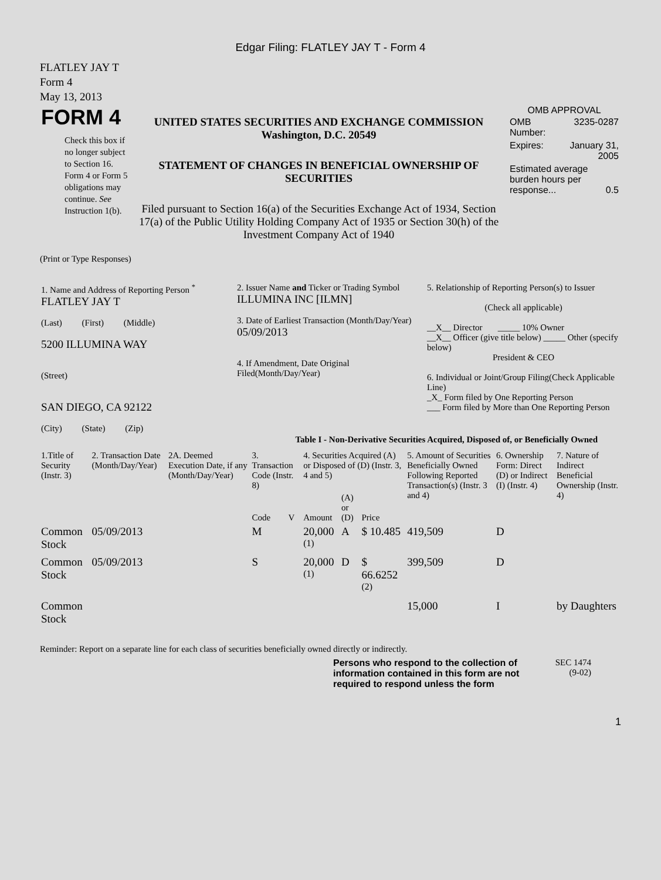Edgar Filing: FLATLEY JAY T - Form 4
FLATLEY JAY T
Form 4
May 13, 2013
| FORM 4 Check this box if no longer subject to Section 16. Form 4 or Form 5 obligations may continue. See Instruction 1(b). | UNITED STATES SECURITIES AND EXCHANGE COMMISSION Washington, D.C. 20549 STATEMENT OF CHANGES IN BENEFICIAL OWNERSHIP OF SECURITIES Filed pursuant to Section 16(a) of the Securities Exchange Act of 1934, Section 17(a) of the Public Utility Holding Company Act of 1935 or Section 30(h) of the Investment Company Act of 1940 | OMB APPROVAL / OMB Number: / 3235-0287 / / Expires: / January 31, 2005 / / Estimated average burden hours per response... 0.5 / / |
(Print or Type Responses)
| 1. Name and Address of Reporting Person <sup>*</sup> FLATLEY JAY T (Last) (First) (Middle) 5200 ILLUMINA WAY (Street) SAN DIEGO, CA 92122 (City) (State) (Zip) | 2. Issuer Name and Ticker or Trading Symbol ILLUMINA INC [ILMN] 3. Date of Earliest Transaction (Month/Day/Year) 05/09/2013 4. If Amendment, Date Original Filed(Month/Day/Year) | 5. Relationship of Reporting Person(s) to Issuer (Check all applicable) __X__ Director _____ 10% Owner __X__ Officer (give title below) _____ Other (specify below) President & CEO 6. Individual or Joint/Group Filing(Check Applicable Line) _X_ Form filed by One Reporting Person ___ Form filed by More than One Reporting Person |
Table I - Non-Derivative Securities Acquired, Disposed of, or Beneficially Owned
| 1.Title of Security (Instr. 3) | 2. Transaction Date (Month/Day/Year) | 2A. Deemed Execution Date, if any (Month/Day/Year) | 3. Transaction Code (Instr. 8) | | 4. Securities Acquired (A) or Disposed of (D) (Instr. 3, 4 and 5) | | | 5. Amount of Securities Beneficially Owned Following Reported Transaction(s) (Instr. 3 and 4) | 6. Ownership Form: Direct (D) or Indirect (I) (Instr. 4) | 7. Nature of Indirect Beneficial Ownership (Instr. 4) |
| --- | --- | --- | --- | --- | --- | --- | --- | --- | --- | --- |
| | | | Code | V | Amount | (A) or (D) | Price | | | |
| Common Stock | 05/09/2013 | | M | | 20,000 <sup>(1)</sup> | A | $ 10.485 | 419,509 | D | |
| Common Stock | 05/09/2013 | | S | | 20,000 <sup>(1)</sup> | D | $ 66.6252 <sup>(2)</sup> | 399,509 | D | |
| Common Stock | | | | | | | | 15,000 | I | by Daughters |
Reminder: Report on a separate line for each class of securities beneficially owned directly or indirectly.
Persons who respond to the collection of information contained in this form are not required to respond unless the form
SEC 1474
(9-02)
1